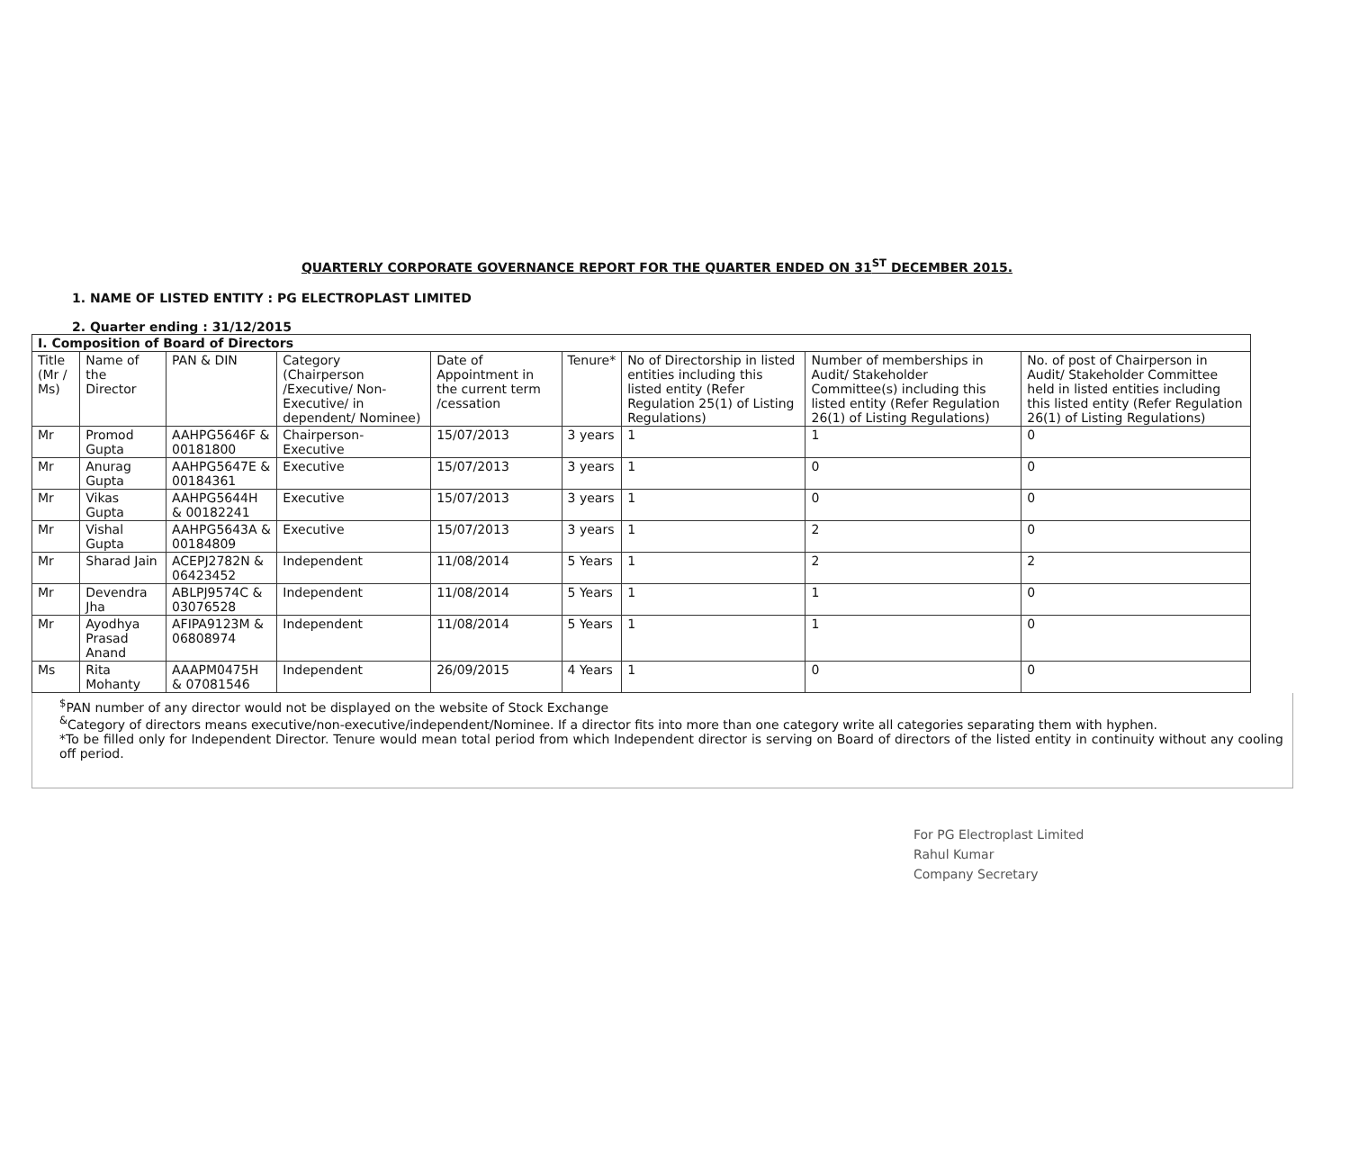QUARTERLY CORPORATE GOVERNANCE REPORT FOR THE QUARTER ENDED ON 31<sup>ST</sup> DECEMBER 2015.
1. NAME OF LISTED ENTITY : PG ELECTROPLAST LIMITED
2. Quarter ending : 31/12/2015
| I. Composition of Board of Directors | | | | | | | | |
| --- | --- | --- | --- | --- | --- | --- | --- | --- |
| Title (Mr / Ms) | Name of the Director | PAN & DIN | Category (Chairperson /Executive/ Non-Executive/ in dependent/ Nominee) | Date of Appointment in the current term /cessation | Tenure* | No of Directorship in listed entities including this listed entity (Refer Regulation 25(1) of Listing Regulations) | Number of memberships in Audit/ Stakeholder Committee(s) including this listed entity (Refer Regulation 26(1) of Listing Regulations) | No. of post of Chairperson in Audit/ Stakeholder Committee held in listed entities including this listed entity (Refer Regulation 26(1) of Listing Regulations) |
| Mr | Promod Gupta | AAHPG5646F & 00181800 | Chairperson-Executive | 15/07/2013 | 3 years | 1 | 1 | 0 |
| Mr | Anurag Gupta | AAHPG5647E & 00184361 | Executive | 15/07/2013 | 3 years | 1 | 0 | 0 |
| Mr | Vikas Gupta | AAHPG5644H & 00182241 | Executive | 15/07/2013 | 3 years | 1 | 0 | 0 |
| Mr | Vishal Gupta | AAHPG5643A & 00184809 | Executive | 15/07/2013 | 3 years | 1 | 2 | 0 |
| Mr | Sharad Jain | ACEPJ2782N & 06423452 | Independent | 11/08/2014 | 5 Years | 1 | 2 | 2 |
| Mr | Devendra Jha | ABLPJ9574C & 03076528 | Independent | 11/08/2014 | 5 Years | 1 | 1 | 0 |
| Mr | Ayodhya Prasad Anand | AFIPA9123M & 06808974 | Independent | 11/08/2014 | 5 Years | 1 | 1 | 0 |
| Ms | Rita Mohanty | AAAPM0475H & 07081546 | Independent | 26/09/2015 | 4 Years | 1 | 0 | 0 |
<sup>$</sup>PAN number of any director would not be displayed on the website of Stock Exchange
<sup>&</sup>Category of directors means executive/non-executive/independent/Nominee. If a director fits into more than one category write all categories separating them with hyphen.
*To be filled only for Independent Director. Tenure would mean total period from which Independent director is serving on Board of directors of the listed entity in continuity without any cooling off period.
For PG Electroplast Limited
Rahul Kumar
Company Secretary